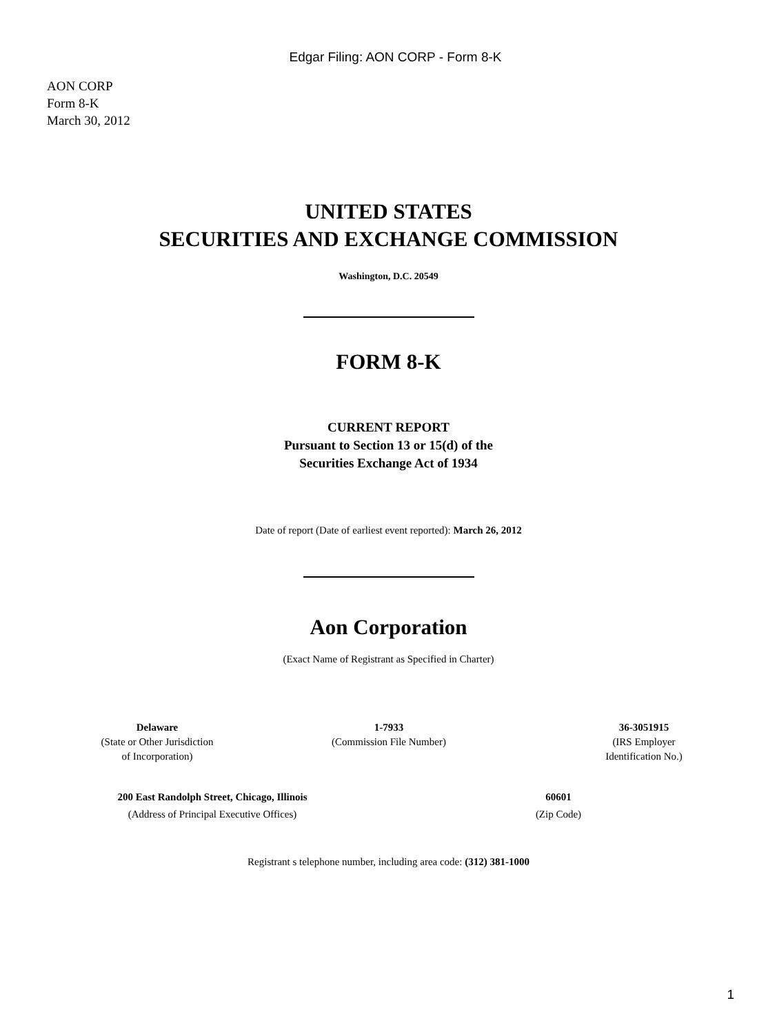Edgar Filing: AON CORP - Form 8-K
AON CORP
Form 8-K
March 30, 2012
UNITED STATES
SECURITIES AND EXCHANGE COMMISSION
Washington, D.C. 20549
FORM 8-K
CURRENT REPORT
Pursuant to Section 13 or 15(d) of the
Securities Exchange Act of 1934
Date of report (Date of earliest event reported): March 26, 2012
Aon Corporation
(Exact Name of Registrant as Specified in Charter)
Delaware
(State or Other Jurisdiction
of Incorporation)
1-7933
(Commission File Number)
36-3051915
(IRS Employer
Identification No.)
200 East Randolph Street, Chicago, Illinois
(Address of Principal Executive Offices)
60601
(Zip Code)
Registrant s telephone number, including area code: (312) 381-1000
1